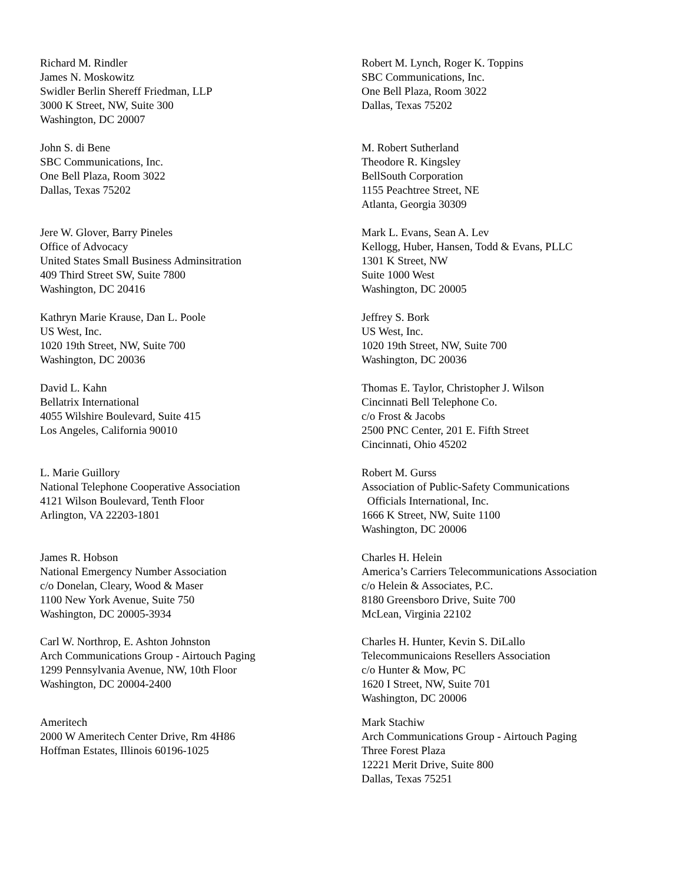Richard M. Rindler
James N. Moskowitz
Swidler Berlin Shereff Friedman, LLP
3000 K Street, NW, Suite 300
Washington, DC 20007
John S. di Bene
SBC Communications, Inc.
One Bell Plaza, Room 3022
Dallas, Texas 75202
Jere W. Glover, Barry Pineles
Office of Advocacy
United States Small Business Adminsitration
409 Third Street SW, Suite 7800
Washington, DC 20416
Kathryn Marie Krause, Dan L. Poole
US West, Inc.
1020 19th Street, NW, Suite 700
Washington, DC 20036
David L. Kahn
Bellatrix International
4055 Wilshire Boulevard, Suite 415
Los Angeles, California 90010
L. Marie Guillory
National Telephone Cooperative Association
4121 Wilson Boulevard, Tenth Floor
Arlington, VA 22203-1801
James R. Hobson
National Emergency Number Association
c/o Donelan, Cleary, Wood & Maser
1100 New York Avenue, Suite 750
Washington, DC 20005-3934
Carl W. Northrop, E. Ashton Johnston
Arch Communications Group - Airtouch Paging
1299 Pennsylvania Avenue, NW, 10th Floor
Washington, DC 20004-2400
Ameritech
2000 W Ameritech Center Drive, Rm 4H86
Hoffman Estates, Illinois 60196-1025
Robert M. Lynch, Roger K. Toppins
SBC Communications, Inc.
One Bell Plaza, Room 3022
Dallas, Texas 75202
M. Robert Sutherland
Theodore R. Kingsley
BellSouth Corporation
1155 Peachtree Street, NE
Atlanta, Georgia 30309
Mark L. Evans, Sean A. Lev
Kellogg, Huber, Hansen, Todd & Evans, PLLC
1301 K Street, NW
Suite 1000 West
Washington, DC 20005
Jeffrey S. Bork
US West, Inc.
1020 19th Street, NW, Suite 700
Washington, DC 20036
Thomas E. Taylor, Christopher J. Wilson
Cincinnati Bell Telephone Co.
c/o Frost & Jacobs
2500 PNC Center, 201 E. Fifth Street
Cincinnati, Ohio 45202
Robert M. Gurss
Association of Public-Safety Communications
Officials International, Inc.
1666 K Street, NW, Suite 1100
Washington, DC 20006
Charles H. Helein
America’s Carriers Telecommunications Association
c/o Helein & Associates, P.C.
8180 Greensboro Drive, Suite 700
McLean, Virginia 22102
Charles H. Hunter, Kevin S. DiLallo
Telecommunicaions Resellers Association
c/o Hunter & Mow, PC
1620 I Street, NW, Suite 701
Washington, DC 20006
Mark Stachiw
Arch Communications Group - Airtouch Paging
Three Forest Plaza
12221 Merit Drive, Suite 800
Dallas, Texas 75251